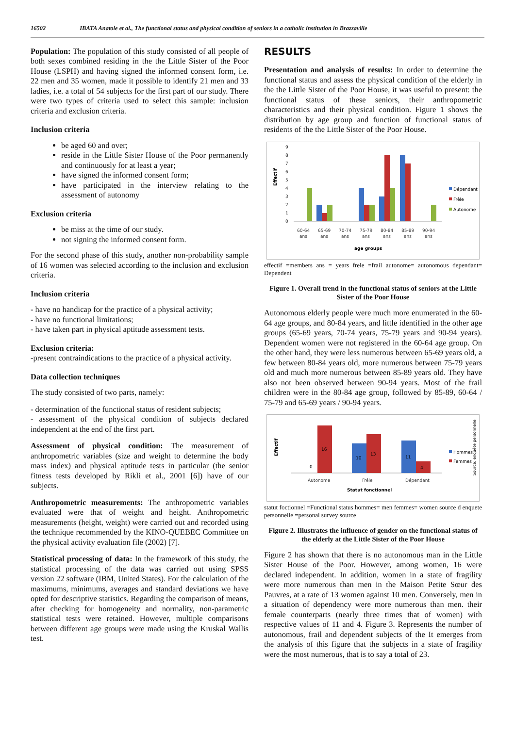16502 IBATA Anatole et al., The functional status and physical condition of seniors in a catholic institution in Brazzaville
Population: The population of this study consisted of all people of both sexes combined residing in the the Little Sister of the Poor House (LSPH) and having signed the informed consent form, i.e. 22 men and 35 women, made it possible to identify 21 men and 33 ladies, i.e. a total of 54 subjects for the first part of our study. There were two types of criteria used to select this sample: inclusion criteria and exclusion criteria.
Inclusion criteria
be aged 60 and over;
reside in the Little Sister House of the Poor permanently and continuously for at least a year;
have signed the informed consent form;
have participated in the interview relating to the assessment of autonomy
Exclusion criteria
be miss at the time of our study.
not signing the informed consent form.
For the second phase of this study, another non-probability sample of 16 women was selected according to the inclusion and exclusion criteria.
Inclusion criteria
- have no handicap for the practice of a physical activity;
- have no functional limitations;
- have taken part in physical aptitude assessment tests.
Exclusion criteria:
-present contraindications to the practice of a physical activity.
Data collection techniques
The study consisted of two parts, namely:
- determination of the functional status of resident subjects;
- assessment of the physical condition of subjects declared independent at the end of the first part.
Assessment of physical condition: The measurement of anthropometric variables (size and weight to determine the body mass index) and physical aptitude tests in particular (the senior fitness tests developed by Rikli et al., 2001 [6]) have of our subjects.
Anthropometric measurements: The anthropometric variables evaluated were that of weight and height. Anthropometric measurements (height, weight) were carried out and recorded using the technique recommended by the KINO-QUEBEC Committee on the physical activity evaluation file (2002) [7].
Statistical processing of data: In the framework of this study, the statistical processing of the data was carried out using SPSS version 22 software (IBM, United States). For the calculation of the maximums, minimums, averages and standard deviations we have opted for descriptive statistics. Regarding the comparison of means, after checking for homogeneity and normality, non-parametric statistical tests were retained. However, multiple comparisons between different age groups were made using the Kruskal Wallis test.
RESULTS
Presentation and analysis of results: In order to determine the functional status and assess the physical condition of the elderly in the the Little Sister of the Poor House, it was useful to present: the functional status of these seniors, their anthropometric characteristics and their physical condition. Figure 1 shows the distribution by age group and function of functional status of residents of the the Little Sister of the Poor House.
Effectif
0
1
2
3
4
5
6
7
8
9
60-64
65-69
70-74
75-79
80-84
85-89
90-94
ans
ans
ans
ans
ans
ans
ans
age groups
Dépendant
Frêle
Autonome
effectif =members ans = years frele =frail autonome= autonomous dependant= Dependent
Figure 1. Overall trend in the functional status of seniors at the Little Sister of the Poor House
Autonomous elderly people were much more enumerated in the 60-64 age groups, and 80-84 years, and little identified in the other age groups (65-69 years, 70-74 years, 75-79 years and 90-94 years). Dependent women were not registered in the 60-64 age group. On the other hand, they were less numerous between 65-69 years old, a few between 80-84 years old, more numerous between 75-79 years old and much more numerous between 85-89 years old. They have also not been observed between 90-94 years. Most of the frail children were in the 80-84 age group, followed by 85-89, 60-64 / 75-79 and 65-69 years / 90-94 years.
Effectif
16
10
13
11
4
0
Autonome
Frêle
Dépendant
Statut fonctionnel
Hommes
Femmes
Source: enquête personnelle
statut foctionnel =Functional status hommes= men femmes= women source d enquete personnelle =personal survey source
Figure 2. Illustrates the influence of gender on the functional status of the elderly at the Little Sister of the Poor House
Figure 2 has shown that there is no autonomous man in the Little Sister House of the Poor. However, among women, 16 were declared independent. In addition, women in a state of fragility were more numerous than men in the Maison Petite Sœur des Pauvres, at a rate of 13 women against 10 men. Conversely, men in a situation of dependency were more numerous than men. their female counterparts (nearly three times that of women) with respective values of 11 and 4. Figure 3. Represents the number of autonomous, frail and dependent subjects of the It emerges from the analysis of this figure that the subjects in a state of fragility were the most numerous, that is to say a total of 23.